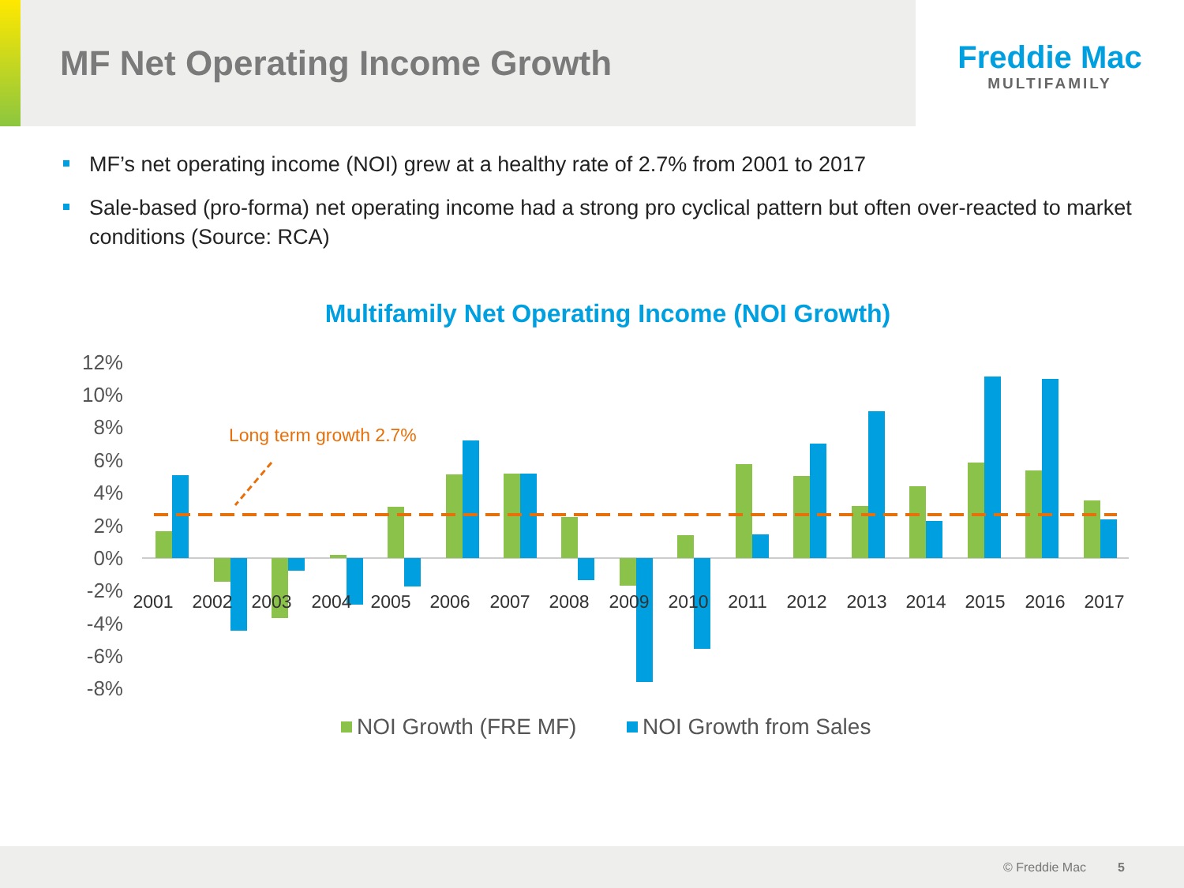MF Net Operating Income Growth
Freddie Mac
MULTIFAMILY
MF’s net operating income (NOI) grew at a healthy rate of 2.7% from 2001 to 2017
Sale-based (pro-forma) net operating income had a strong pro cyclical pattern but often over-reacted to market conditions (Source: RCA)
Multifamily Net Operating Income (NOI Growth)
12%
10%
8%
6%
4%
2%
0%
-2%
-4%
-6%
-8%
Long term growth 2.7%
2001
2002
2003
2004
2005
2006
2007
2008
2009
2010
2011
2012
2013
2014
2015
2016
2017
NOI Growth (FRE MF)
NOI Growth from Sales
© Freddie Mac 5